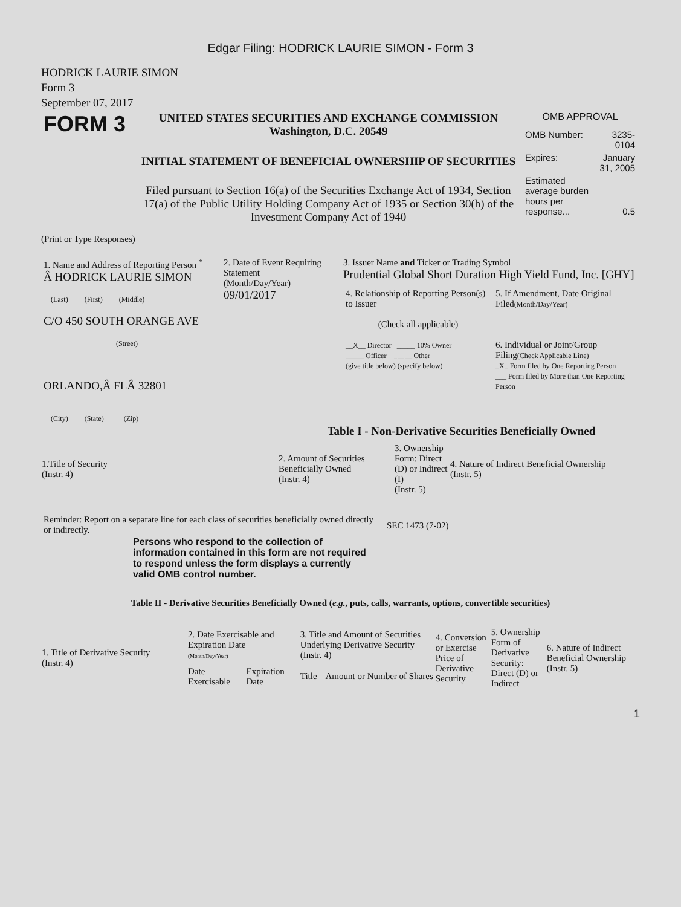Edgar Filing: HODRICK LAURIE SIMON - Form 3
HODRICK LAURIE SIMON
Form 3
September 07, 2017
| FORM 3 | UNITED STATES SECURITIES AND EXCHANGE COMMISSION Washington, D.C. 20549 INITIAL STATEMENT OF BENEFICIAL OWNERSHIP OF SECURITIES Filed pursuant to Section 16(a) of the Securities Exchange Act of 1934, Section 17(a) of the Public Utility Holding Company Act of 1935 or Section 30(h) of the Investment Company Act of 1940 | OMB APPROVAL / OMB Number: / 3235-0104 / / Expires: / January 31, 2005 / / Estimated average burden hours per response... / 0.5 / |
(Print or Type Responses)
| 1. Name and Address of Reporting Person <sup>*</sup> Â HODRICK LAURIE SIMON (Last) (First) (Middle) C/O 450 SOUTH ORANGE AVE (Street) ORLANDO,Â FLÂ 32801 (City) (State) (Zip) | 2. Date of Event Requiring Statement (Month/Day/Year) 09/01/2017 | 3. Issuer Name and Ticker or Trading Symbol Prudential Global Short Duration High Yield Fund, Inc. [GHY] / 4. Relationship of Reporting Person(s) to Issuer (Check all applicable) __X__ Director _____ 10% Owner _____ Officer _____ Other (give title below) (specify below) / 5. If Amendment, Date Original Filed (Month/Day/Year) 6. Individual or Joint/Group Filing (Check Applicable Line) _X_ Form filed by One Reporting Person ___ Form filed by More than One Reporting Person / |
Table I - Non-Derivative Securities Beneficially Owned
| 1.Title of Security (Instr. 4) | 2. Amount of Securities Beneficially Owned (Instr. 4) | 3. Ownership Form: Direct (D) or Indirect (I) (Instr. 5) | 4. Nature of Indirect Beneficial Ownership (Instr. 5) |
| --- | --- | --- | --- |
| Reminder: Report on a separate line for each class of securities beneficially owned directly or indirectly. | SEC 1473 (7-02) |
Persons who respond to the collection of information contained in this form are not required to respond unless the form displays a currently valid OMB control number.
Table II - Derivative Securities Beneficially Owned (e.g., puts, calls, warrants, options, convertible securities)
| 1. Title of Derivative Security (Instr. 4) | 2. Date Exercisable and Expiration Date (Month/Day/Year) | | 3. Title and Amount of Securities Underlying Derivative Security (Instr. 4) | | 4. Conversion or Exercise Price of Derivative Security | 5. Ownership Form of Derivative Security: Direct (D) or Indirect | 6. Nature of Indirect Beneficial Ownership (Instr. 5) |
| --- | --- | --- | --- | --- | --- | --- | --- |
| | Date Exercisable | Expiration Date | Title | Amount or Number of Shares | | | |
1